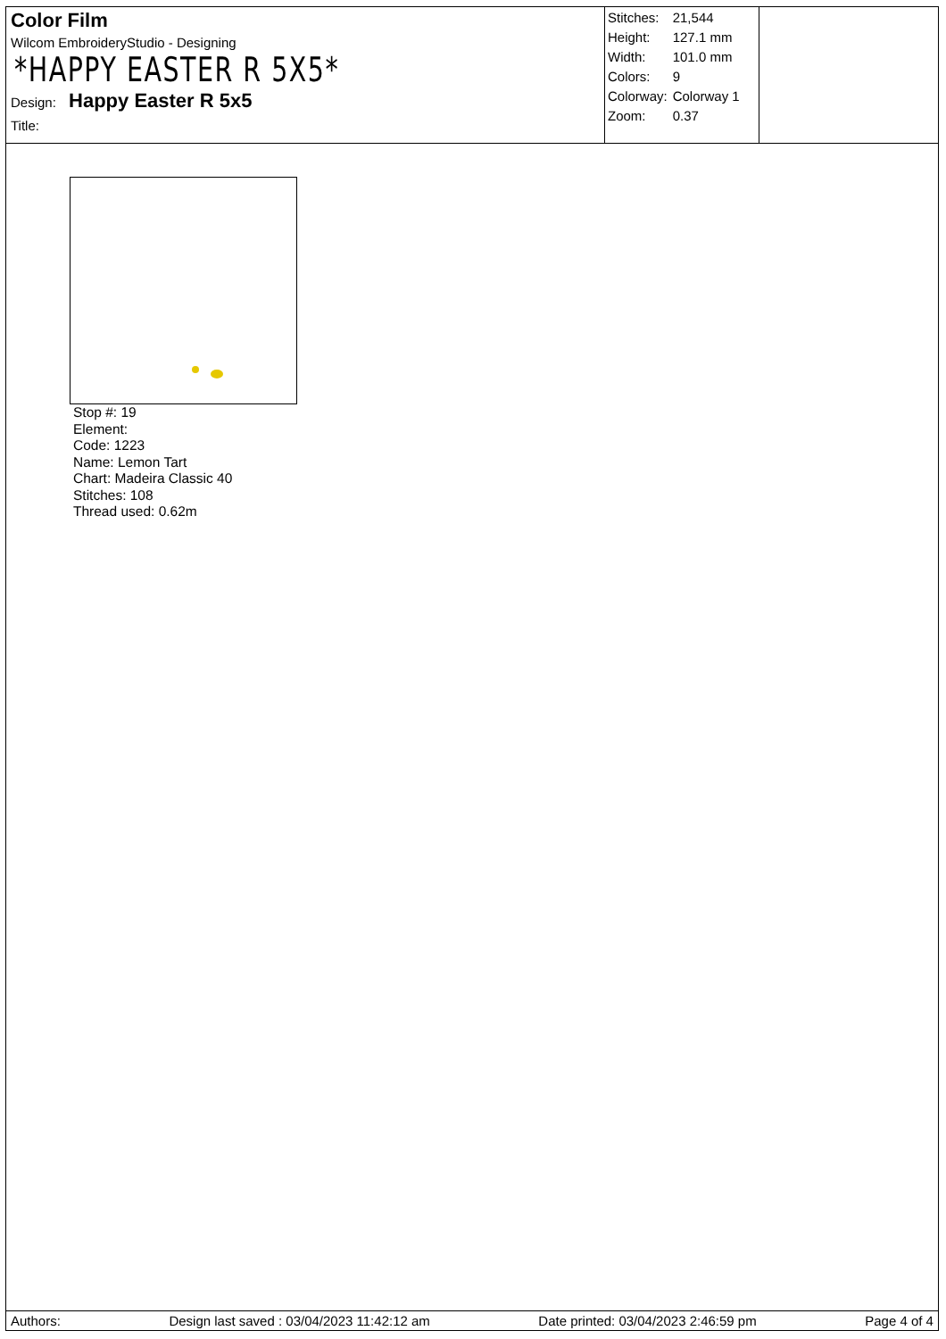Color Film
Wilcom EmbroideryStudio - Designing
*HAPPY EASTER R 5X5*
Design: Happy Easter R 5x5
Title:
| Stitches: | 21,544 |
| Height: | 127.1 mm |
| Width: | 101.0 mm |
| Colors: | 9 |
| Colorway: | Colorway 1 |
| Zoom: | 0.37 |
Stop #: 19
Element:
Code: 1223
Name: Lemon Tart
Chart: Madeira Classic 40
Stitches: 108
Thread used: 0.62m
Authors: Design last saved : 03/04/2023 11:42:12 am Date printed: 03/04/2023 2:46:59 pm Page 4 of 4